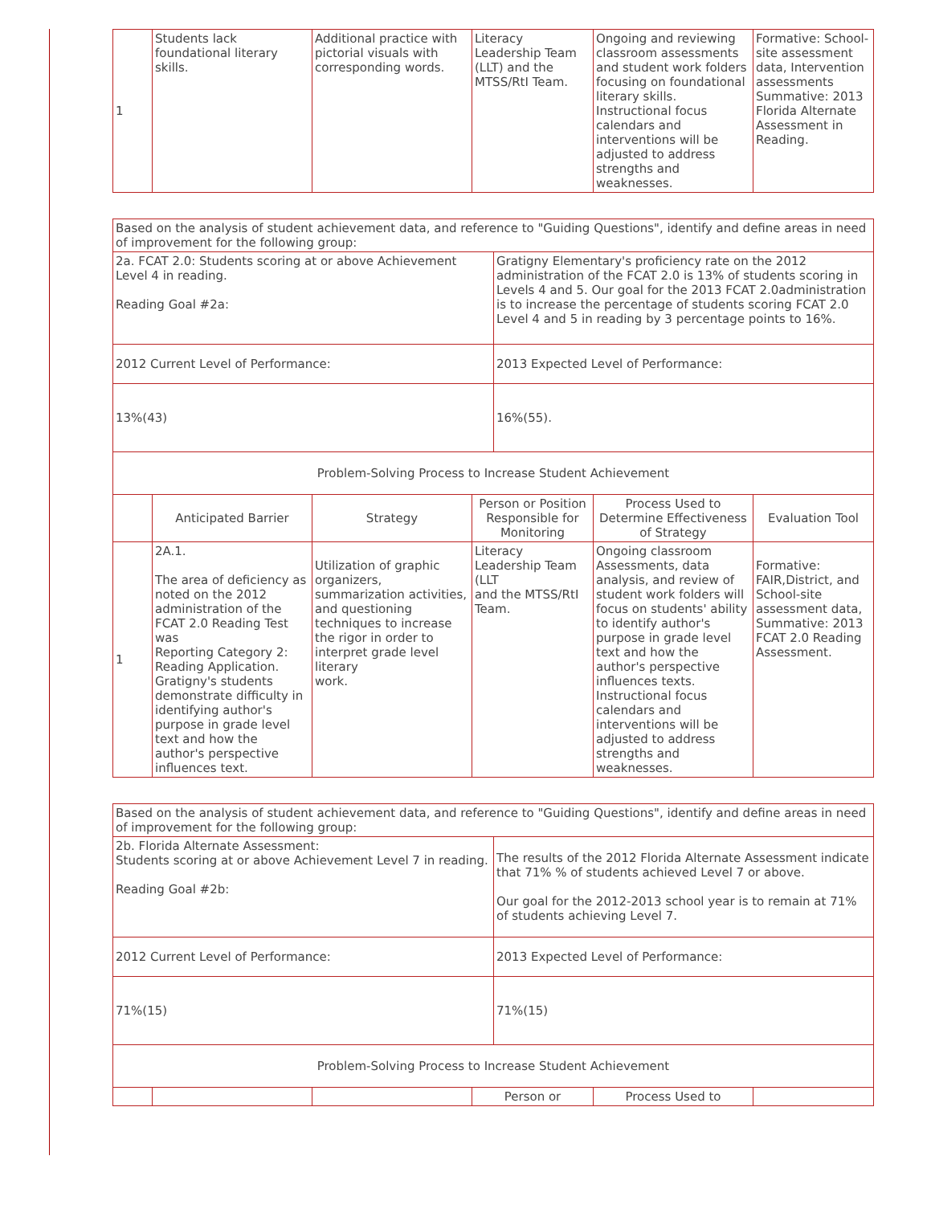| 1 | Students lack foundational literary skills. | Additional practice with pictorial visuals with corresponding words. | Literacy Leadership Team (LLT) and the MTSS/RtI Team. | Ongoing and reviewing classroom assessments and student work folders focusing on foundational literary skills. Instructional focus calendars and interventions will be adjusted to address strengths and weaknesses. | Formative: School-site assessment data, Intervention assessments Summative: 2013 Florida Alternate Assessment in Reading. |
| Based on the analysis of student achievement data, and reference to "Guiding Questions", identify and define areas in need of improvement for the following group: | |
| 2a. FCAT 2.0: Students scoring at or above Achievement Level 4 in reading. Reading Goal #2a: | Gratigny Elementary's proficiency rate on the 2012 administration of the FCAT 2.0 is 13% of students scoring in Levels 4 and 5. Our goal for the 2013 FCAT 2.0administration is to increase the percentage of students scoring FCAT 2.0 Level 4 and 5 in reading by 3 percentage points to 16%. |
| 2012 Current Level of Performance: | 2013 Expected Level of Performance: |
| 13%(43) | 16%(55). |
| Problem-Solving Process to Increase Student Achievement | |
| | Anticipated Barrier | Strategy | Person or Position Responsible for Monitoring | Process Used to Determine Effectiveness of Strategy | Evaluation Tool |
| --- | --- | --- | --- | --- | --- |
| 1 | 2A.1. The area of deficiency as noted on the 2012 administration of the FCAT 2.0 Reading Test was Reporting Category 2: Reading Application. Gratigny's students demonstrate difficulty in identifying author's purpose in grade level text and how the author's perspective influences text. | Utilization of graphic organizers, summarization activities, and questioning techniques to increase the rigor in order to interpret grade level literary work. | Literacy Leadership Team (LLT and the MTSS/RtI Team. | Ongoing classroom Assessments, data analysis, and review of student work folders will focus on students' ability to identify author's purpose in grade level text and how the author's perspective influences texts. Instructional focus calendars and interventions will be adjusted to address strengths and weaknesses. | Formative: FAIR,District, and School-site assessment data, Summative: 2013 FCAT 2.0 Reading Assessment. |
| Based on the analysis of student achievement data, and reference to "Guiding Questions", identify and define areas in need of improvement for the following group: | |
| 2b. Florida Alternate Assessment: Students scoring at or above Achievement Level 7 in reading. Reading Goal #2b: | The results of the 2012 Florida Alternate Assessment indicate that 71% % of students achieved Level 7 or above. Our goal for the 2012-2013 school year is to remain at 71% of students achieving Level 7. |
| 2012 Current Level of Performance: | 2013 Expected Level of Performance: |
| 71%(15) | 71%(15) |
| Problem-Solving Process to Increase Student Achievement | |
| | | | Person or | Process Used to | |
| --- | --- | --- | --- | --- | --- |